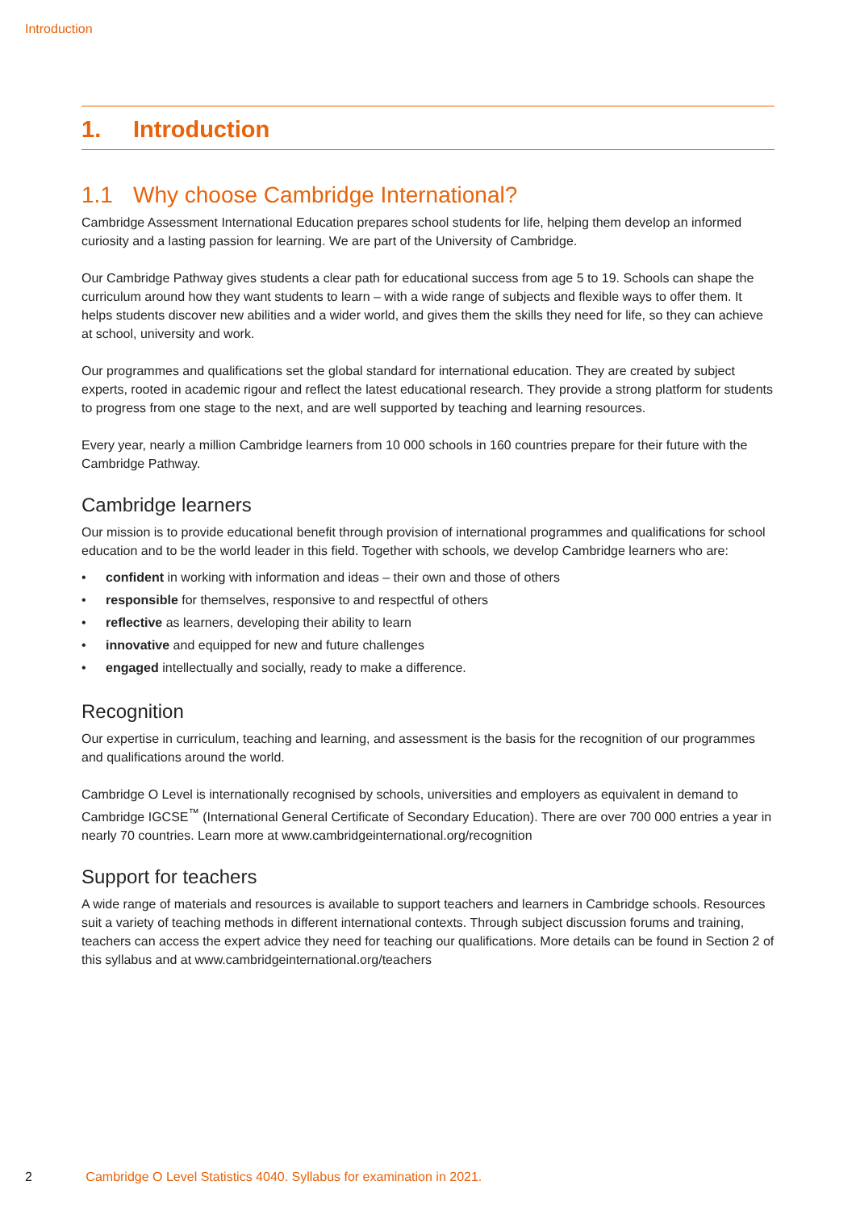Introduction
1. Introduction
1.1 Why choose Cambridge International?
Cambridge Assessment International Education prepares school students for life, helping them develop an informed curiosity and a lasting passion for learning. We are part of the University of Cambridge.
Our Cambridge Pathway gives students a clear path for educational success from age 5 to 19. Schools can shape the curriculum around how they want students to learn – with a wide range of subjects and flexible ways to offer them. It helps students discover new abilities and a wider world, and gives them the skills they need for life, so they can achieve at school, university and work.
Our programmes and qualifications set the global standard for international education. They are created by subject experts, rooted in academic rigour and reflect the latest educational research. They provide a strong platform for students to progress from one stage to the next, and are well supported by teaching and learning resources.
Every year, nearly a million Cambridge learners from 10 000 schools in 160 countries prepare for their future with the Cambridge Pathway.
Cambridge learners
Our mission is to provide educational benefit through provision of international programmes and qualifications for school education and to be the world leader in this field. Together with schools, we develop Cambridge learners who are:
• confident in working with information and ideas – their own and those of others
• responsible for themselves, responsive to and respectful of others
• reflective as learners, developing their ability to learn
• innovative and equipped for new and future challenges
• engaged intellectually and socially, ready to make a difference.
Recognition
Our expertise in curriculum, teaching and learning, and assessment is the basis for the recognition of our programmes and qualifications around the world.
Cambridge O Level is internationally recognised by schools, universities and employers as equivalent in demand to Cambridge IGCSE<sup>™</sup> (International General Certificate of Secondary Education). There are over 700 000 entries a year in nearly 70 countries. Learn more at www.cambridgeinternational.org/recognition
Support for teachers
A wide range of materials and resources is available to support teachers and learners in Cambridge schools. Resources suit a variety of teaching methods in different international contexts. Through subject discussion forums and training, teachers can access the expert advice they need for teaching our qualifications. More details can be found in Section 2 of this syllabus and at www.cambridgeinternational.org/teachers
2 Cambridge O Level Statistics 4040. Syllabus for examination in 2021.